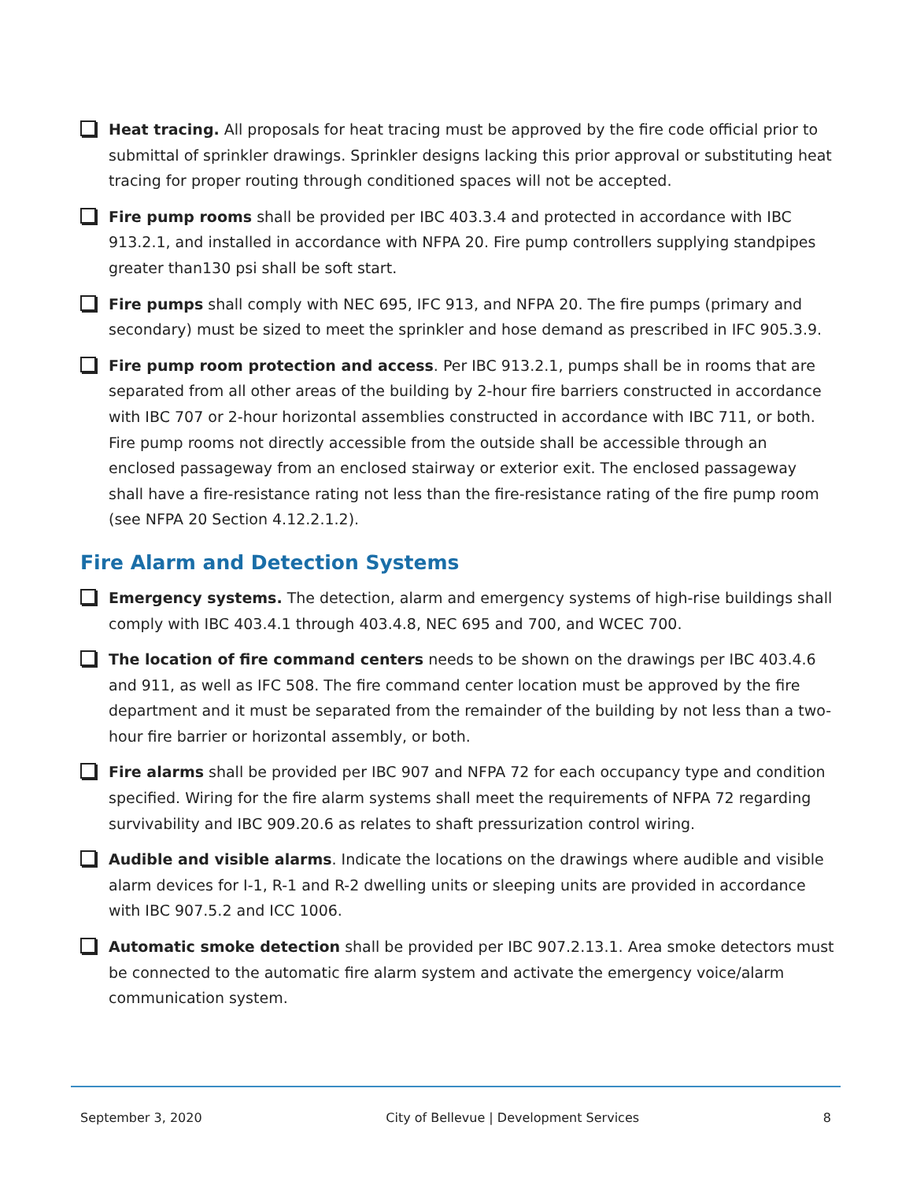Heat tracing. All proposals for heat tracing must be approved by the fire code official prior to submittal of sprinkler drawings. Sprinkler designs lacking this prior approval or substituting heat tracing for proper routing through conditioned spaces will not be accepted.
Fire pump rooms shall be provided per IBC 403.3.4 and protected in accordance with IBC 913.2.1, and installed in accordance with NFPA 20. Fire pump controllers supplying standpipes greater than130 psi shall be soft start.
Fire pumps shall comply with NEC 695, IFC 913, and NFPA 20. The fire pumps (primary and secondary) must be sized to meet the sprinkler and hose demand as prescribed in IFC 905.3.9.
Fire pump room protection and access. Per IBC 913.2.1, pumps shall be in rooms that are separated from all other areas of the building by 2-hour fire barriers constructed in accordance with IBC 707 or 2-hour horizontal assemblies constructed in accordance with IBC 711, or both. Fire pump rooms not directly accessible from the outside shall be accessible through an enclosed passageway from an enclosed stairway or exterior exit. The enclosed passageway shall have a fire-resistance rating not less than the fire-resistance rating of the fire pump room (see NFPA 20 Section 4.12.2.1.2).
Fire Alarm and Detection Systems
Emergency systems. The detection, alarm and emergency systems of high-rise buildings shall comply with IBC 403.4.1 through 403.4.8, NEC 695 and 700, and WCEC 700.
The location of fire command centers needs to be shown on the drawings per IBC 403.4.6 and 911, as well as IFC 508. The fire command center location must be approved by the fire department and it must be separated from the remainder of the building by not less than a two-hour fire barrier or horizontal assembly, or both.
Fire alarms shall be provided per IBC 907 and NFPA 72 for each occupancy type and condition specified. Wiring for the fire alarm systems shall meet the requirements of NFPA 72 regarding survivability and IBC 909.20.6 as relates to shaft pressurization control wiring.
Audible and visible alarms. Indicate the locations on the drawings where audible and visible alarm devices for I-1, R-1 and R-2 dwelling units or sleeping units are provided in accordance with IBC 907.5.2 and ICC 1006.
Automatic smoke detection shall be provided per IBC 907.2.13.1. Area smoke detectors must be connected to the automatic fire alarm system and activate the emergency voice/alarm communication system.
September 3, 2020 City of Bellevue | Development Services 8